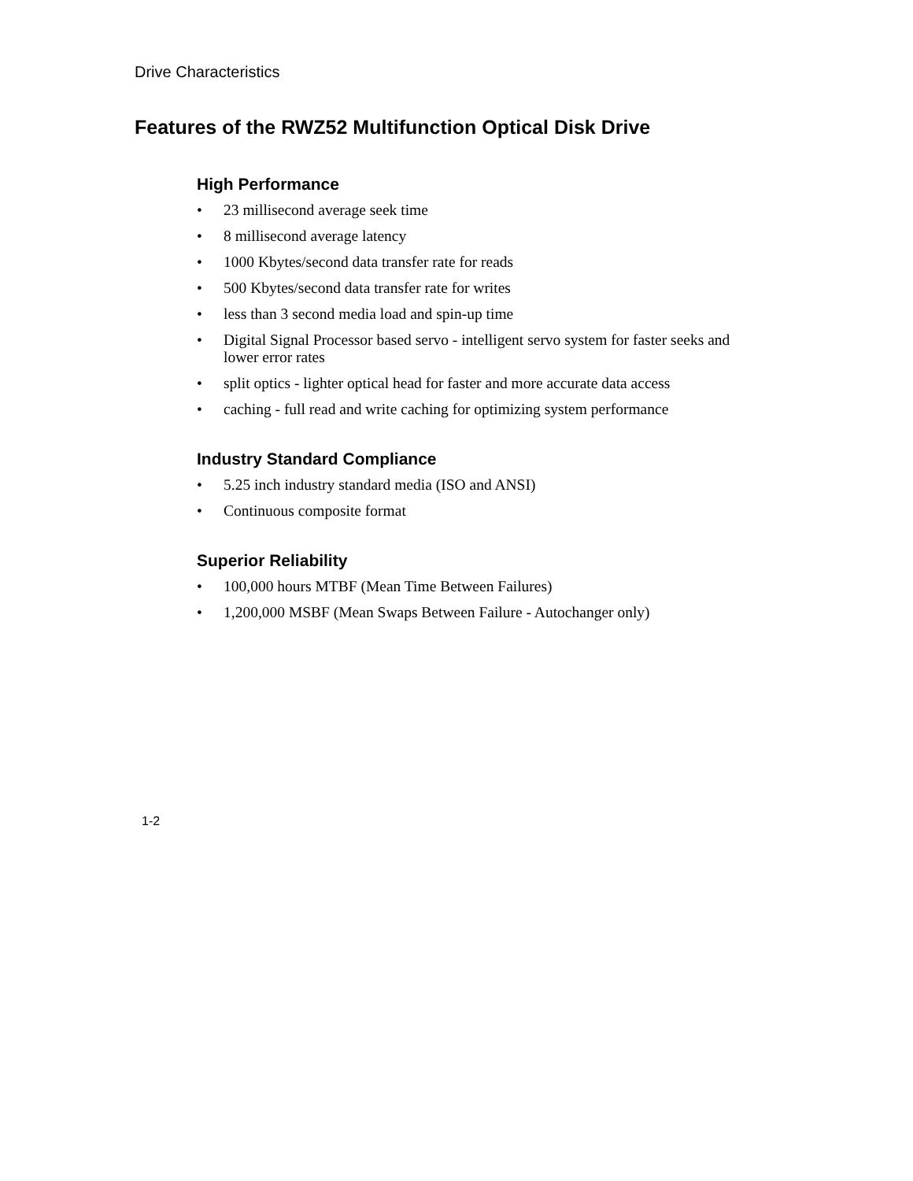Drive Characteristics
Features of the RWZ52 Multifunction Optical Disk Drive
High Performance
• 23 millisecond average seek time
• 8 millisecond average latency
• 1000 Kbytes/second data transfer rate for reads
• 500 Kbytes/second data transfer rate for writes
• less than 3 second media load and spin-up time
• Digital Signal Processor based servo - intelligent servo system for faster seeks and lower error rates
• split optics - lighter optical head for faster and more accurate data access
• caching - full read and write caching for optimizing system performance
Industry Standard Compliance
• 5.25 inch industry standard media (ISO and ANSI)
• Continuous composite format
Superior Reliability
• 100,000 hours MTBF (Mean Time Between Failures)
• 1,200,000 MSBF (Mean Swaps Between Failure - Autochanger only)
1-2